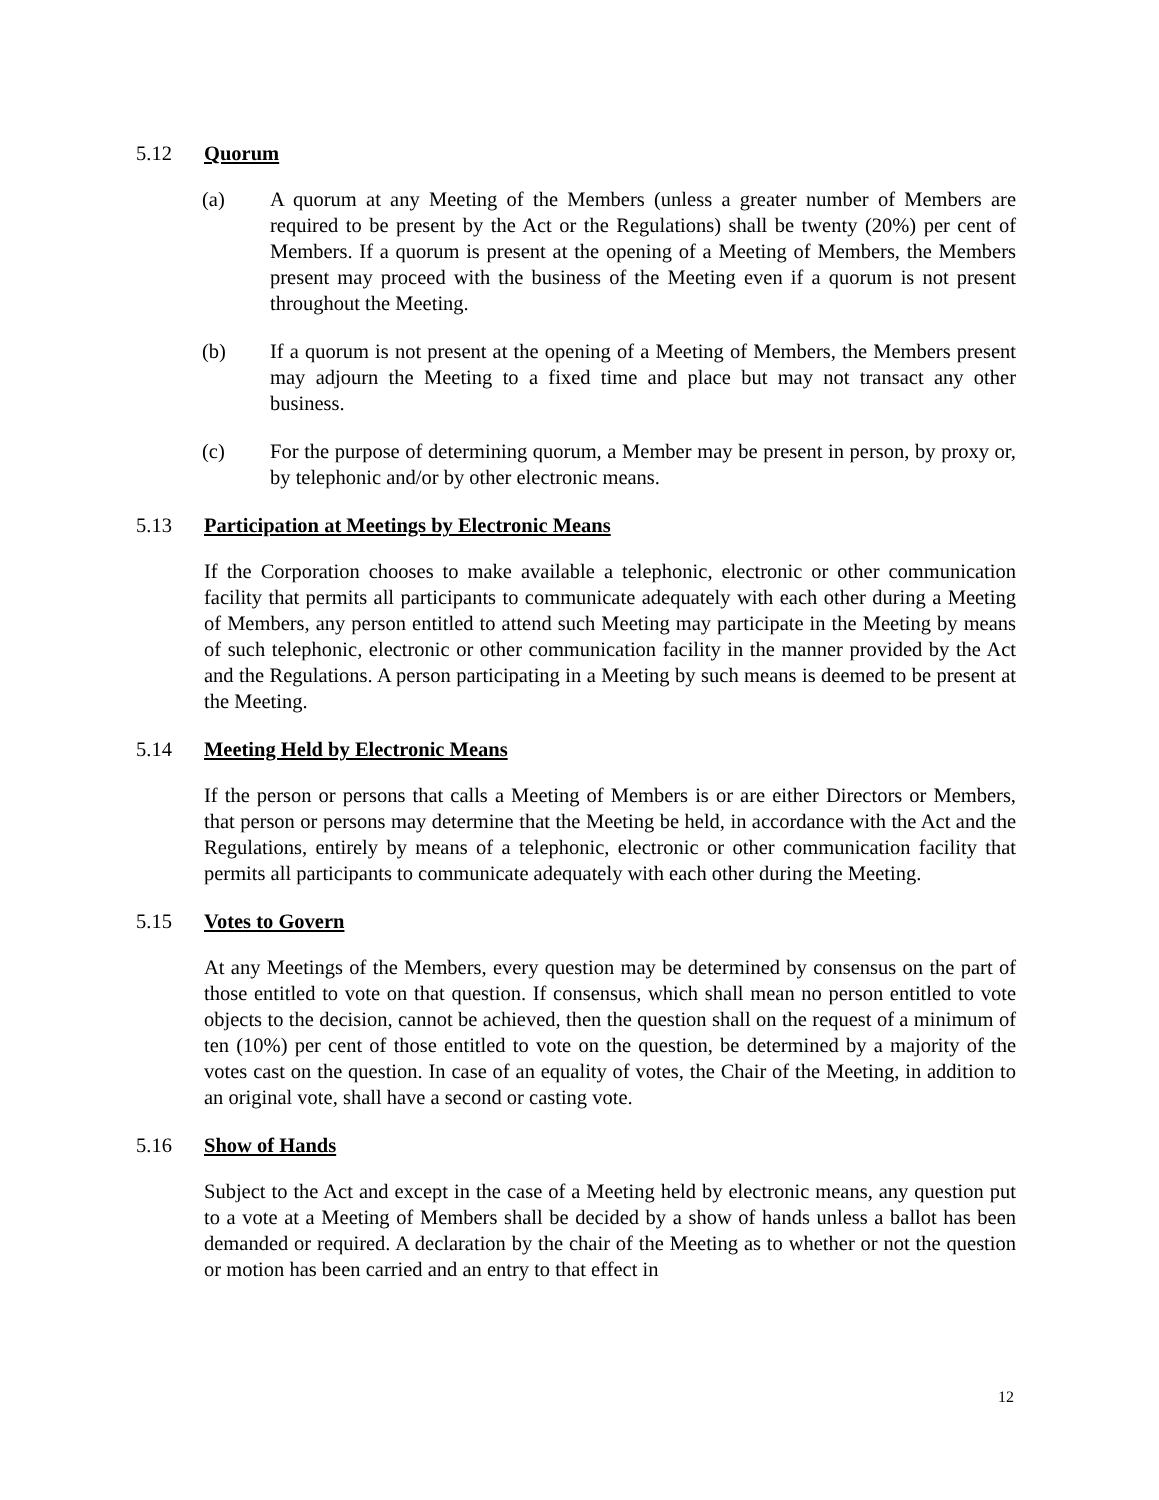5.12 Quorum
(a) A quorum at any Meeting of the Members (unless a greater number of Members are required to be present by the Act or the Regulations) shall be twenty (20%) per cent of Members. If a quorum is present at the opening of a Meeting of Members, the Members present may proceed with the business of the Meeting even if a quorum is not present throughout the Meeting.
(b) If a quorum is not present at the opening of a Meeting of Members, the Members present may adjourn the Meeting to a fixed time and place but may not transact any other business.
(c) For the purpose of determining quorum, a Member may be present in person, by proxy or, by telephonic and/or by other electronic means.
5.13 Participation at Meetings by Electronic Means
If the Corporation chooses to make available a telephonic, electronic or other communication facility that permits all participants to communicate adequately with each other during a Meeting of Members, any person entitled to attend such Meeting may participate in the Meeting by means of such telephonic, electronic or other communication facility in the manner provided by the Act and the Regulations. A person participating in a Meeting by such means is deemed to be present at the Meeting.
5.14 Meeting Held by Electronic Means
If the person or persons that calls a Meeting of Members is or are either Directors or Members, that person or persons may determine that the Meeting be held, in accordance with the Act and the Regulations, entirely by means of a telephonic, electronic or other communication facility that permits all participants to communicate adequately with each other during the Meeting.
5.15 Votes to Govern
At any Meetings of the Members, every question may be determined by consensus on the part of those entitled to vote on that question. If consensus, which shall mean no person entitled to vote objects to the decision, cannot be achieved, then the question shall on the request of a minimum of ten (10%) per cent of those entitled to vote on the question, be determined by a majority of the votes cast on the question. In case of an equality of votes, the Chair of the Meeting, in addition to an original vote, shall have a second or casting vote.
5.16 Show of Hands
Subject to the Act and except in the case of a Meeting held by electronic means, any question put to a vote at a Meeting of Members shall be decided by a show of hands unless a ballot has been demanded or required. A declaration by the chair of the Meeting as to whether or not the question or motion has been carried and an entry to that effect in
12